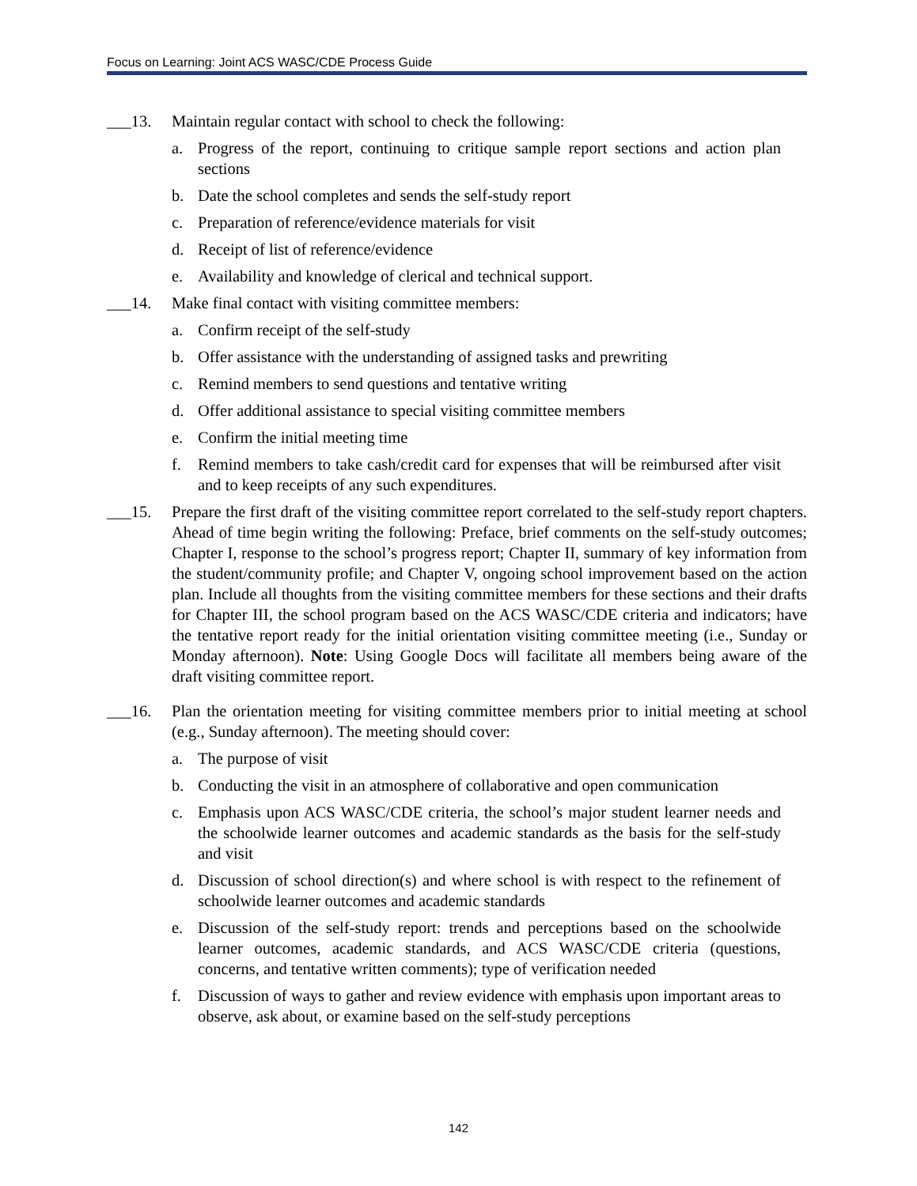Focus on Learning: Joint ACS WASC/CDE Process Guide
___13. Maintain regular contact with school to check the following:
a. Progress of the report, continuing to critique sample report sections and action plan sections
b. Date the school completes and sends the self-study report
c. Preparation of reference/evidence materials for visit
d. Receipt of list of reference/evidence
e. Availability and knowledge of clerical and technical support.
___14. Make final contact with visiting committee members:
a. Confirm receipt of the self-study
b. Offer assistance with the understanding of assigned tasks and prewriting
c. Remind members to send questions and tentative writing
d. Offer additional assistance to special visiting committee members
e. Confirm the initial meeting time
f. Remind members to take cash/credit card for expenses that will be reimbursed after visit and to keep receipts of any such expenditures.
___15. Prepare the first draft of the visiting committee report correlated to the self-study report chapters. Ahead of time begin writing the following: Preface, brief comments on the self-study outcomes; Chapter I, response to the school’s progress report; Chapter II, summary of key information from the student/community profile; and Chapter V, ongoing school improvement based on the action plan. Include all thoughts from the visiting committee members for these sections and their drafts for Chapter III, the school program based on the ACS WASC/CDE criteria and indicators; have the tentative report ready for the initial orientation visiting committee meeting (i.e., Sunday or Monday afternoon). Note: Using Google Docs will facilitate all members being aware of the draft visiting committee report.
___16. Plan the orientation meeting for visiting committee members prior to initial meeting at school (e.g., Sunday afternoon). The meeting should cover:
a. The purpose of visit
b. Conducting the visit in an atmosphere of collaborative and open communication
c. Emphasis upon ACS WASC/CDE criteria, the school’s major student learner needs and the schoolwide learner outcomes and academic standards as the basis for the self-study and visit
d. Discussion of school direction(s) and where school is with respect to the refinement of schoolwide learner outcomes and academic standards
e. Discussion of the self-study report: trends and perceptions based on the schoolwide learner outcomes, academic standards, and ACS WASC/CDE criteria (questions, concerns, and tentative written comments); type of verification needed
f. Discussion of ways to gather and review evidence with emphasis upon important areas to observe, ask about, or examine based on the self-study perceptions
142